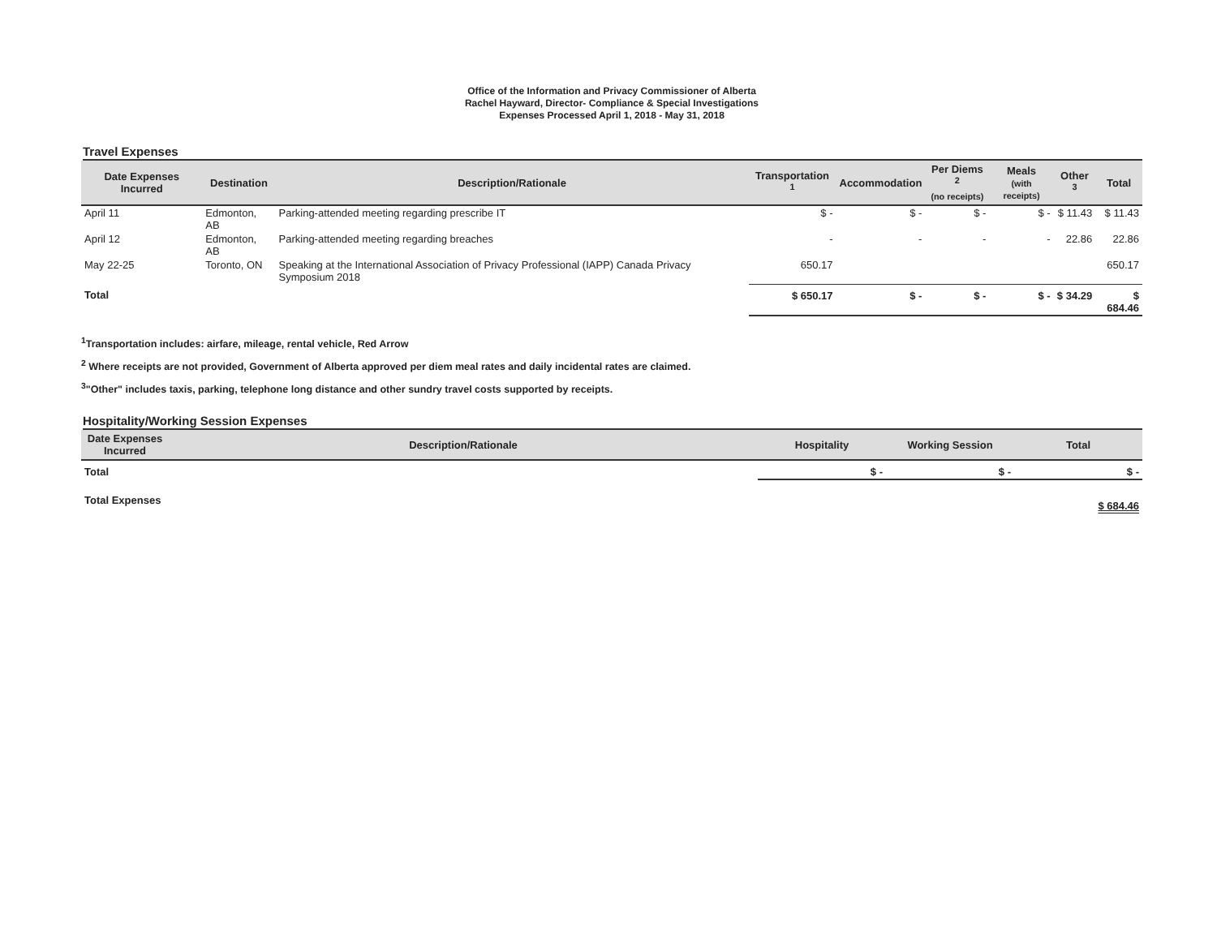Office of the Information and Privacy Commissioner of Alberta
Rachel Hayward, Director- Compliance & Special Investigations
Expenses Processed April 1, 2018 - May 31, 2018
Travel Expenses
| Date Expenses Incurred | Destination | Description/Rationale | Transportation <sup>1</sup> | Accommodation | Per Diems <sup>2</sup> (no receipts) | Meals (with receipts) | Other <sup>3</sup> | Total |
| --- | --- | --- | --- | --- | --- | --- | --- | --- |
| April 11 | Edmonton, AB | Parking-attended meeting regarding prescribe IT | $ - | $ - | $ - | $ - | $ 11.43 | $ 11.43 |
| April 12 | Edmonton, AB | Parking-attended meeting regarding breaches | - | - | - | - | 22.86 | 22.86 |
| May 22-25 | Toronto, ON | Speaking at the International Association of Privacy Professional (IAPP) Canada Privacy Symposium 2018 | 650.17 | | | | | 650.17 |
| Total | | | $ 650.17 | $ - | $ - | $ - | $ 34.29 | $ 684.46 |
<sup>1</sup> Transportation includes: airfare, mileage, rental vehicle, Red Arrow
<sup>2</sup> Where receipts are not provided, Government of Alberta approved per diem meal rates and daily incidental rates are claimed.
<sup>3</sup> "Other" includes taxis, parking, telephone long distance and other sundry travel costs supported by receipts.
Hospitality/Working Session Expenses
| Date Expenses Incurred | Description/Rationale | Hospitality | Working Session | Total |
| --- | --- | --- | --- | --- |
| Total | | $ - | $ - | $ - |
| Total Expenses | | | | $ 684.46 |